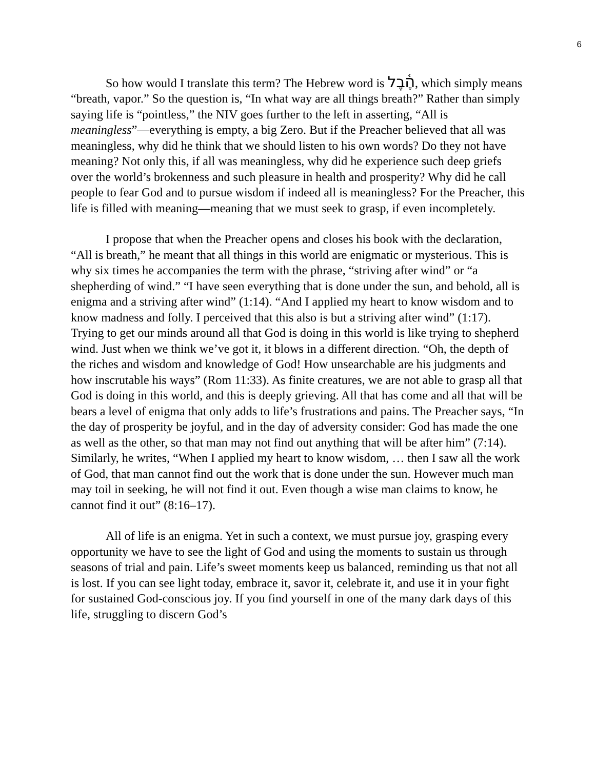6
So how would I translate this term? The Hebrew word is הֶ֫בֶל, which simply means “breath, vapor.” So the question is, “In what way are all things breath?” Rather than simply saying life is “pointless,” the NIV goes further to the left in asserting, “All is meaningless”—everything is empty, a big Zero. But if the Preacher believed that all was meaningless, why did he think that we should listen to his own words? Do they not have meaning? Not only this, if all was meaningless, why did he experience such deep griefs over the world’s brokenness and such pleasure in health and prosperity? Why did he call people to fear God and to pursue wisdom if indeed all is meaningless? For the Preacher, this life is filled with meaning—meaning that we must seek to grasp, if even incompletely.
I propose that when the Preacher opens and closes his book with the declaration, “All is breath,” he meant that all things in this world are enigmatic or mysterious. This is why six times he accompanies the term with the phrase, “striving after wind” or “a shepherding of wind.” “I have seen everything that is done under the sun, and behold, all is enigma and a striving after wind” (1:14). “And I applied my heart to know wisdom and to know madness and folly. I perceived that this also is but a striving after wind” (1:17). Trying to get our minds around all that God is doing in this world is like trying to shepherd wind. Just when we think we’ve got it, it blows in a different direction. “Oh, the depth of the riches and wisdom and knowledge of God! How unsearchable are his judgments and how inscrutable his ways” (Rom 11:33). As finite creatures, we are not able to grasp all that God is doing in this world, and this is deeply grieving. All that has come and all that will be bears a level of enigma that only adds to life’s frustrations and pains. The Preacher says, “In the day of prosperity be joyful, and in the day of adversity consider: God has made the one as well as the other, so that man may not find out anything that will be after him” (7:14). Similarly, he writes, “When I applied my heart to know wisdom, … then I saw all the work of God, that man cannot find out the work that is done under the sun. However much man may toil in seeking, he will not find it out. Even though a wise man claims to know, he cannot find it out” (8:16–17).
All of life is an enigma. Yet in such a context, we must pursue joy, grasping every opportunity we have to see the light of God and using the moments to sustain us through seasons of trial and pain. Life’s sweet moments keep us balanced, reminding us that not all is lost. If you can see light today, embrace it, savor it, celebrate it, and use it in your fight for sustained God-conscious joy. If you find yourself in one of the many dark days of this life, struggling to discern God’s